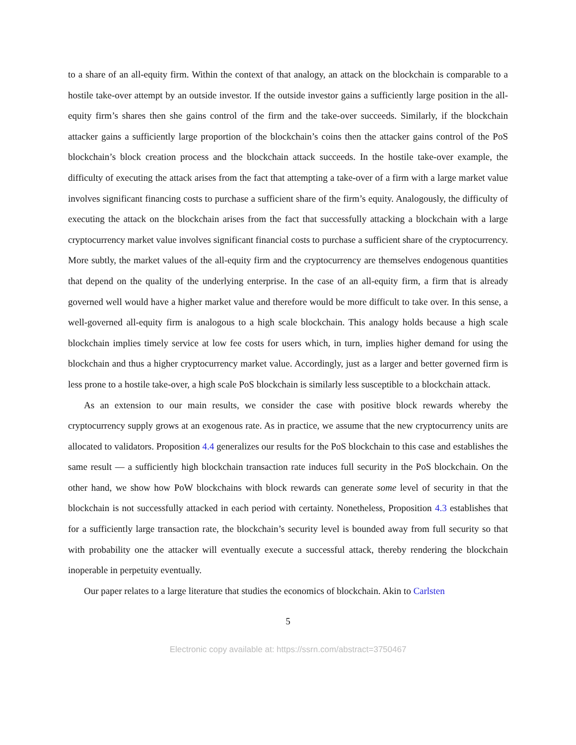to a share of an all-equity firm. Within the context of that analogy, an attack on the blockchain is comparable to a hostile take-over attempt by an outside investor. If the outside investor gains a sufficiently large position in the all-equity firm’s shares then she gains control of the firm and the take-over succeeds. Similarly, if the blockchain attacker gains a sufficiently large proportion of the blockchain’s coins then the attacker gains control of the PoS blockchain’s block creation process and the blockchain attack succeeds. In the hostile take-over example, the difficulty of executing the attack arises from the fact that attempting a take-over of a firm with a large market value involves significant financing costs to purchase a sufficient share of the firm’s equity. Analogously, the difficulty of executing the attack on the blockchain arises from the fact that successfully attacking a blockchain with a large cryptocurrency market value involves significant financial costs to purchase a sufficient share of the cryptocurrency. More subtly, the market values of the all-equity firm and the cryptocurrency are themselves endogenous quantities that depend on the quality of the underlying enterprise. In the case of an all-equity firm, a firm that is already governed well would have a higher market value and therefore would be more difficult to take over. In this sense, a well-governed all-equity firm is analogous to a high scale blockchain. This analogy holds because a high scale blockchain implies timely service at low fee costs for users which, in turn, implies higher demand for using the blockchain and thus a higher cryptocurrency market value. Accordingly, just as a larger and better governed firm is less prone to a hostile take-over, a high scale PoS blockchain is similarly less susceptible to a blockchain attack.
As an extension to our main results, we consider the case with positive block rewards whereby the cryptocurrency supply grows at an exogenous rate. As in practice, we assume that the new cryptocurrency units are allocated to validators. Proposition 4.4 generalizes our results for the PoS blockchain to this case and establishes the same result — a sufficiently high blockchain transaction rate induces full security in the PoS blockchain. On the other hand, we show how PoW blockchains with block rewards can generate some level of security in that the blockchain is not successfully attacked in each period with certainty. Nonetheless, Proposition 4.3 establishes that for a sufficiently large transaction rate, the blockchain’s security level is bounded away from full security so that with probability one the attacker will eventually execute a successful attack, thereby rendering the blockchain inoperable in perpetuity eventually.
Our paper relates to a large literature that studies the economics of blockchain. Akin to Carlsten
5
Electronic copy available at: https://ssrn.com/abstract=3750467